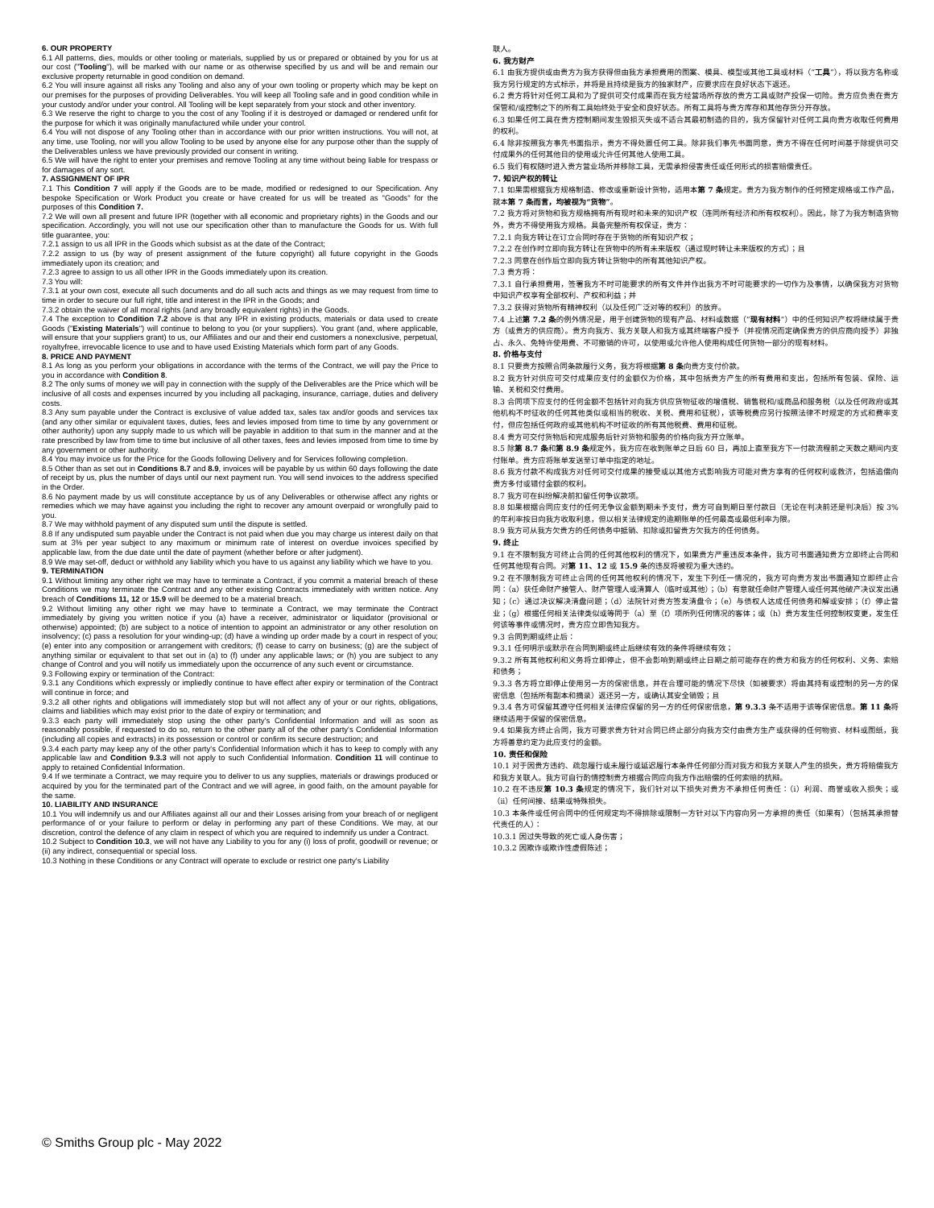6. OUR PROPERTY
6.1 All patterns, dies, moulds or other tooling or materials, supplied by us or prepared or obtained by you for us at our cost ("Tooling"), will be marked with our name or as otherwise specified by us and will be and remain our exclusive property returnable in good condition on demand.
6.2 You will insure against all risks any Tooling and also any of your own tooling or property which may be kept on our premises for the purposes of providing Deliverables. You will keep all Tooling safe and in good condition while in your custody and/or under your control. All Tooling will be kept separately from your stock and other inventory.
6.3 We reserve the right to charge to you the cost of any Tooling if it is destroyed or damaged or rendered unfit for the purpose for which it was originally manufactured while under your control.
6.4 You will not dispose of any Tooling other than in accordance with our prior written instructions. You will not, at any time, use Tooling, nor will you allow Tooling to be used by anyone else for any purpose other than the supply of the Deliverables unless we have previously provided our consent in writing.
6.5 We will have the right to enter your premises and remove Tooling at any time without being liable for trespass or for damages of any sort.
7. ASSIGNMENT OF IPR
7.1 This Condition 7 will apply if the Goods are to be made, modified or redesigned to our Specification. Any bespoke Specification or Work Product you create or have created for us will be treated as "Goods" for the purposes of this Condition 7.
7.2 We will own all present and future IPR (together with all economic and proprietary rights) in the Goods and our specification. Accordingly, you will not use our specification other than to manufacture the Goods for us. With full title guarantee, you:
7.2.1 assign to us all IPR in the Goods which subsist as at the date of the Contract;
7.2.2 assign to us (by way of present assignment of the future copyright) all future copyright in the Goods immediately upon its creation; and
7.2.3 agree to assign to us all other IPR in the Goods immediately upon its creation.
7.3 You will:
7.3.1 at your own cost, execute all such documents and do all such acts and things as we may request from time to time in order to secure our full right, title and interest in the IPR in the Goods; and
7.3.2 obtain the waiver of all moral rights (and any broadly equivalent rights) in the Goods.
7.4 The exception to Condition 7.2 above is that any IPR in existing products, materials or data used to create Goods ("Existing Materials") will continue to belong to you (or your suppliers). You grant (and, where applicable, will ensure that your suppliers grant) to us, our Affiliates and our and their end customers a nonexclusive, perpetual, royaltyfree, irrevocable licence to use and to have used Existing Materials which form part of any Goods.
8. PRICE AND PAYMENT
8.1 As long as you perform your obligations in accordance with the terms of the Contract, we will pay the Price to you in accordance with Condition 8.
8.2 The only sums of money we will pay in connection with the supply of the Deliverables are the Price which will be inclusive of all costs and expenses incurred by you including all packaging, insurance, carriage, duties and delivery costs.
8.3 Any sum payable under the Contract is exclusive of value added tax, sales tax and/or goods and services tax (and any other similar or equivalent taxes, duties, fees and levies imposed from time to time by any government or other authority) upon any supply made to us which will be payable in addition to that sum in the manner and at the rate prescribed by law from time to time but inclusive of all other taxes, fees and levies imposed from time to time by any government or other authority.
8.4 You may invoice us for the Price for the Goods following Delivery and for Services following completion.
8.5 Other than as set out in Conditions 8.7 and 8.9, invoices will be payable by us within 60 days following the date of receipt by us, plus the number of days until our next payment run. You will send invoices to the address specified in the Order.
8.6 No payment made by us will constitute acceptance by us of any Deliverables or otherwise affect any rights or remedies which we may have against you including the right to recover any amount overpaid or wrongfully paid to you.
8.7 We may withhold payment of any disputed sum until the dispute is settled.
8.8 If any undisputed sum payable under the Contract is not paid when due you may charge us interest daily on that sum at 3% per year subject to any maximum or minimum rate of interest on overdue invoices specified by applicable law, from the due date until the date of payment (whether before or after judgment).
8.9 We may set-off, deduct or withhold any liability which you have to us against any liability which we have to you.
9. TERMINATION
9.1 Without limiting any other right we may have to terminate a Contract, if you commit a material breach of these Conditions we may terminate the Contract and any other existing Contracts immediately with written notice. Any breach of Conditions 11, 12 or 15.9 will be deemed to be a material breach.
9.2 Without limiting any other right we may have to terminate a Contract, we may terminate the Contract immediately by giving you written notice if you (a) have a receiver, administrator or liquidator (provisional or otherwise) appointed; (b) are subject to a notice of intention to appoint an administrator or any other resolution on insolvency; (c) pass a resolution for your winding-up; (d) have a winding up order made by a court in respect of you; (e) enter into any composition or arrangement with creditors; (f) cease to carry on business; (g) are the subject of anything similar or equivalent to that set out in (a) to (f) under any applicable laws; or (h) you are subject to any change of Control and you will notify us immediately upon the occurrence of any such event or circumstance.
9.3 Following expiry or termination of the Contract:
9.3.1 any Conditions which expressly or impliedly continue to have effect after expiry or termination of the Contract will continue in force; and
9.3.2 all other rights and obligations will immediately stop but will not affect any of your or our rights, obligations, claims and liabilities which may exist prior to the date of expiry or termination; and
9.3.3 each party will immediately stop using the other party's Confidential Information and will as soon as reasonably possible, if requested to do so, return to the other party all of the other party's Confidential Information (including all copies and extracts) in its possession or control or confirm its secure destruction; and
9.3.4 each party may keep any of the other party's Confidential Information which it has to keep to comply with any applicable law and Condition 9.3.3 will not apply to such Confidential Information. Condition 11 will continue to apply to retained Confidential Information.
9.4 If we terminate a Contract, we may require you to deliver to us any supplies, materials or drawings produced or acquired by you for the terminated part of the Contract and we will agree, in good faith, on the amount payable for the same.
10. LIABILITY AND INSURANCE
10.1 You will indemnify us and our Affiliates against all our and their Losses arising from your breach of or negligent performance of or your failure to perform or delay in performing any part of these Conditions. We may, at our discretion, control the defence of any claim in respect of which you are required to indemnify us under a Contract.
10.2 Subject to Condition 10.3, we will not have any Liability to you for any (i) loss of profit, goodwill or revenue; or (ii) any indirect, consequential or special loss.
10.3 Nothing in these Conditions or any Contract will operate to exclude or restrict one party's Liability
联人。
6. 我方财产
6.1 由我方提供或由贵方为我方获得但由我方承担费用的图案、模具、模型或其他工具或材料（“工具”），将以我方名称或我方另行规定的方式标示，并将是且持续是我方的独家财产，应要求应在良好状态下返还。
6.2 贵方将针对任何工具和为了提供可交付成果而在我方经营场所存放的贵方工具或财产投保一切险。贵方应负责在贵方保管和/或控制之下的所有工具始终处于安全和良好状态。所有工具将与贵方库存和其他存货分开存放。
6.3 如果任何工具在贵方控制期间发生毁损灭失或不适合其最初制造的目的，我方保留针对任何工具向贵方收取任何费用的权利。
6.4 除非按照我方事先书面指示，贵方不得处置任何工具。除非我们事先书面同意，贵方不得在任何时间基于除提供可交付成果外的任何其他目的使用或允许任何其他人使用工具。
6.5 我们有权随时进入贵方营业场所并移除工具，无需承担侵害责任或任何形式的损害赔偿责任。
7. 知识产权的转让
7.1 如果需根据我方规格制造、修改或重新设计货物，适用本第 7 条规定。贵方为我方制作的任何预定规格或工作产品，就本第 7 条而言，均被视为“货物”。
7.2 我方将对货物和我方规格拥有所有现时和未来的知识产权（连同所有经济和所有权权利）。因此，除了为我方制造货物外，贵方不得使用我方规格。具备完整所有权保证，贵方：
7.2.1 向我方转让在订立合同时存在于货物的所有知识产权；
7.2.2 在创作时立即向我方转让在货物中的所有未来版权（通过现时转让未来版权的方式）；且
7.2.3 同意在创作后立即向我方转让货物中的所有其他知识产权。
7.3 贵方将：
7.3.1 自行承担费用，签署我方不时可能要求的所有文件并作出我方不时可能要求的一切作为及事情，以确保我方对货物中知识产权享有全部权利、产权和利益；并
7.3.2 获得对货物所有精神权利（以及任何广泛对等的权利）的放弃。
7.4 上述第 7.2 条的例外情况是，用于创建货物的现有产品、材料或数据（“现有材料”）中的任何知识产权将继续属于贵方（或贵方的供应商）。贵方向我方、我方关联人和我方或其终端客户授予（并视情况而定确保贵方的供应商向授予）非独占、永久、免特许使用费、不可撤销的许可，以使用或允许他人使用构成任何货物一部分的现有材料。
8. 价格与支付
8.1 只要贵方按照合同条款履行义务，我方将根据第 8 条向贵方支付价款。
8.2 我方针对供应可交付成果应支付的金额仅为价格，其中包括贵方产生的所有费用和支出，包括所有包装、保险、运输、关税和交付费用。
8.3 合同项下应支付的任何金额不包括针对向我方供应货物征收的增值税、销售税和/或商品和服务税（以及任何政府或其他机构不时征收的任何其他类似或相当的税收、关税、费用和征税），该等税费应另行按照法律不时规定的方式和费率支付，但应包括任何政府或其他机构不时征收的所有其他税费、费用和征税。
8.4 贵方可交付货物后和完成服务后针对货物和服务的价格向我方开立账单。
8.5 除第 8.7 条和第 8.9 条规定外，我方应在收到账单之日后 60 日，再加上直至我方下一付款流程前之天数之期间内支付账单。贵方应将账单发送至订单中指定的地址。
8.6 我方付款不构成我方对任何可交付成果的接受或以其他方式影响我方可能对贵方享有的任何权利或救济，包括追偿向贵方多付或错付金额的权利。
8.7 我方可在纠纷解决前扣留任何争议款项。
8.8 如果根据合同应支付的任何无争议金额到期未予支付，贵方可自到期日至付款日（无论在判决前还是判决后）按 3%的年利率按日向我方收取利息，但以相关法律规定的逾期账单的任何最高或最低利率为限。
8.9 我方可从我方欠贵方的任何债务中抵销、扣除或扣留贵方欠我方的任何债务。
9. 终止
9.1 在不限制我方可终止合同的任何其他权利的情况下，如果贵方严重违反本条件，我方可书面通知贵方立即终止合同和任何其他现有合同。对第 11、12 或 15.9 条的违反将被视为重大违约。
9.2 在不限制我方可终止合同的任何其他权利的情况下，发生下列任一情况的，我方可向贵方发出书面通知立即终止合同：（a）获任命财产接管人、财产管理人或清算人（临时或其他）；（b）有意就任命财产管理人或任何其他破产决议发出通知；（c）通过决议解决清盘问题；（d）法院针对贵方签发清盘令；（e）与债权人达成任何债务和解或安排；（f）停止营业；（g）根据任何相关法律类似或等同于（a）至（f）项所列任何情况的客体；或（h）贵方发生任何控制权变更，发生任何该等事件或情况时，贵方应立即告知我方。
9.3 合同到期或终止后：
9.3.1 任何明示或默示在合同到期或终止后继续有效的条件将继续有效；
9.3.2 所有其他权利和义务将立即停止，但不会影响到期或终止日期之前可能存在的贵方和我方的任何权利、义务、索赔和债务；
9.3.3 各方将立即停止使用另一方的保密信息，并在合理可能的情况下尽快（如被要求）将由其持有或控制的另一方的保密信息（包括所有副本和摘录）返还另一方，或确认其安全销毁；且
9.3.4 各方可保留其遵守任何相关法律应保留的另一方的任何保密信息，第 9.3.3 条不适用于该等保密信息。第 11 条将继续适用于保留的保密信息。
9.4 如果我方终止合同，我方可要求贵方针对合同已终止部分向我方交付由贵方生产或获得的任何物资、材料或图纸，我方将善意约定为此应支付的金额。
10. 责任和保险
10.1 对于因贵方违约、疏忽履行或未履行或延迟履行本条件任何部分而对我方和我方关联人产生的损失，贵方将赔偿我方和我方关联人。我方可自行酌情控制贵方根据合同应向我方作出赔偿的任何索赔的抗辩。
10.2 在不违反第 10.3 条规定的情况下，我们针对以下损失对贵方不承担任何责任：（i）利润、商誉或收入损失；或（ii）任何间接、结果或特殊损失。
10.3 本条件或任何合同中的任何规定均不得排除或限制一方针对以下内容向另一方承担的责任（如果有）（包括其承担替代责任的人）：
10.3.1 因过失导致的死亡或人身伤害；
10.3.2 因欺诈或欺诈性虚假陈述；
© Smiths Group plc - May 2022